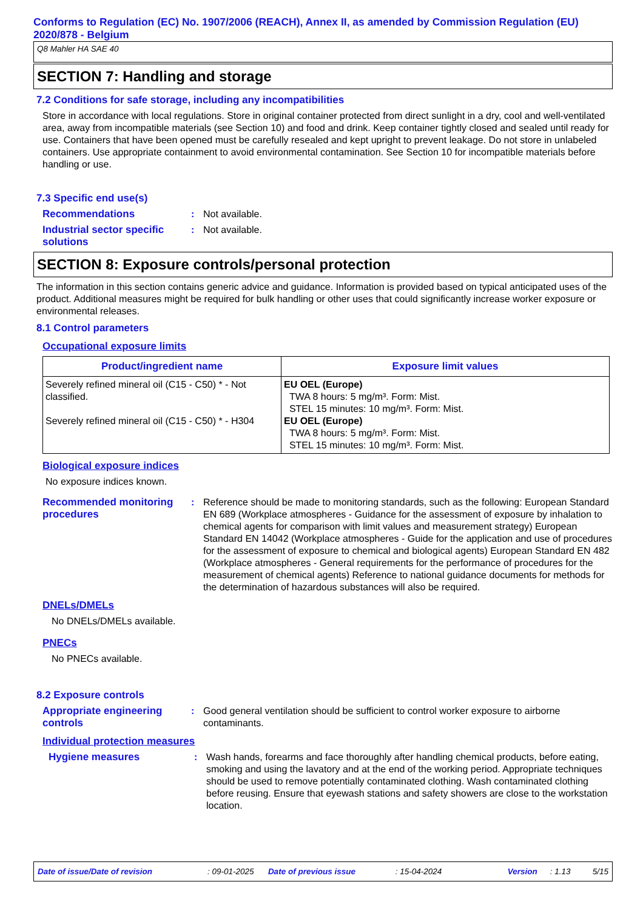Conforms to Regulation (EC) No. 1907/2006 (REACH), Annex II, as amended by Commission Regulation (EU) 2020/878 - Belgium
Q8 Mahler HA SAE 40
SECTION 7: Handling and storage
7.2 Conditions for safe storage, including any incompatibilities
Store in accordance with local regulations. Store in original container protected from direct sunlight in a dry, cool and well-ventilated area, away from incompatible materials (see Section 10) and food and drink. Keep container tightly closed and sealed until ready for use. Containers that have been opened must be carefully resealed and kept upright to prevent leakage. Do not store in unlabeled containers. Use appropriate containment to avoid environmental contamination. See Section 10 for incompatible materials before handling or use.
7.3 Specific end use(s)
Recommendations : Not available.
Industrial sector specific solutions
: Not available.
SECTION 8: Exposure controls/personal protection
The information in this section contains generic advice and guidance. Information is provided based on typical anticipated uses of the product. Additional measures might be required for bulk handling or other uses that could significantly increase worker exposure or environmental releases.
8.1 Control parameters
Occupational exposure limits
| Product/ingredient name | Exposure limit values |
| --- | --- |
| Severely refined mineral oil (C15 - C50) * - Not classified. Severely refined mineral oil (C15 - C50) * - H304 | EU OEL (Europe) TWA 8 hours: 5 mg/m³. Form: Mist. STEL 15 minutes: 10 mg/m³. Form: Mist. EU OEL (Europe) TWA 8 hours: 5 mg/m³. Form: Mist. STEL 15 minutes: 10 mg/m³. Form: Mist. |
Biological exposure indices
No exposure indices known.
Recommended monitoring procedures
: Reference should be made to monitoring standards, such as the following: European Standard EN 689 (Workplace atmospheres - Guidance for the assessment of exposure by inhalation to chemical agents for comparison with limit values and measurement strategy) European Standard EN 14042 (Workplace atmospheres - Guide for the application and use of procedures for the assessment of exposure to chemical and biological agents) European Standard EN 482 (Workplace atmospheres - General requirements for the performance of procedures for the measurement of chemical agents) Reference to national guidance documents for methods for the determination of hazardous substances will also be required.
DNELs/DMELs
No DNELs/DMELs available.
PNECs
No PNECs available.
8.2 Exposure controls
Appropriate engineering controls
: Good general ventilation should be sufficient to control worker exposure to airborne contaminants.
Individual protection measures
Hygiene measures : Wash hands, forearms and face thoroughly after handling chemical products, before eating, smoking and using the lavatory and at the end of the working period. Appropriate techniques should be used to remove potentially contaminated clothing. Wash contaminated clothing before reusing. Ensure that eyewash stations and safety showers are close to the workstation location.
Date of issue/Date of revision: 09-01-2025 Date of previous issue: 15-04-2024 Version: 1.13 5/15